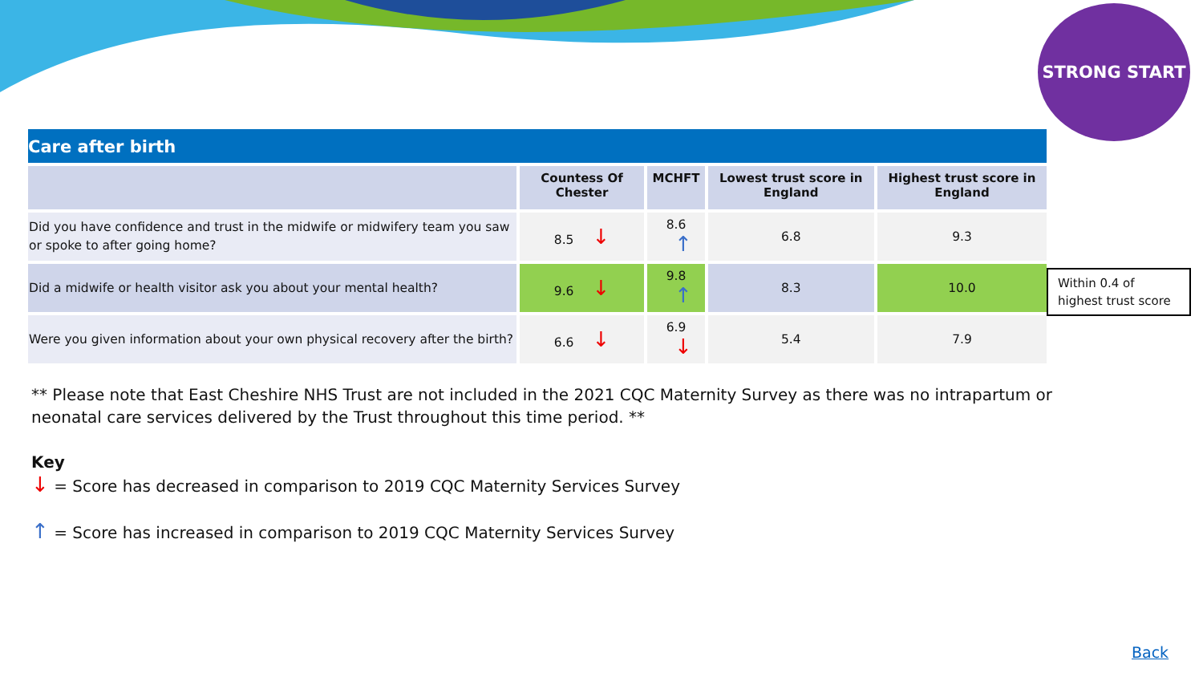STRONG START
Care after birth
| | Countess Of Chester | MCHFT | Lowest trust score in England | Highest trust score in England |
| --- | --- | --- | --- | --- |
| Did you have confidence and trust in the midwife or midwifery team you saw or spoke to after going home? | 8.5 ↓ | 8.6 ↑ | 6.8 | 9.3 |
| Did a midwife or health visitor ask you about your mental health? | 9.6 ↓ | 9.8 ↑ | 8.3 | 10.0 |
| Were you given information about your own physical recovery after the birth? | 6.6 ↓ | 6.9 ↓ | 5.4 | 7.9 |
Within 0.4 of highest trust score
** Please note that East Cheshire NHS Trust are not included in the 2021 CQC Maternity Survey as there was no intrapartum or neonatal care services delivered by the Trust throughout this time period. **
Key
↓ = Score has decreased in comparison to 2019 CQC Maternity Services Survey
↑ = Score has increased in comparison to 2019 CQC Maternity Services Survey
Back